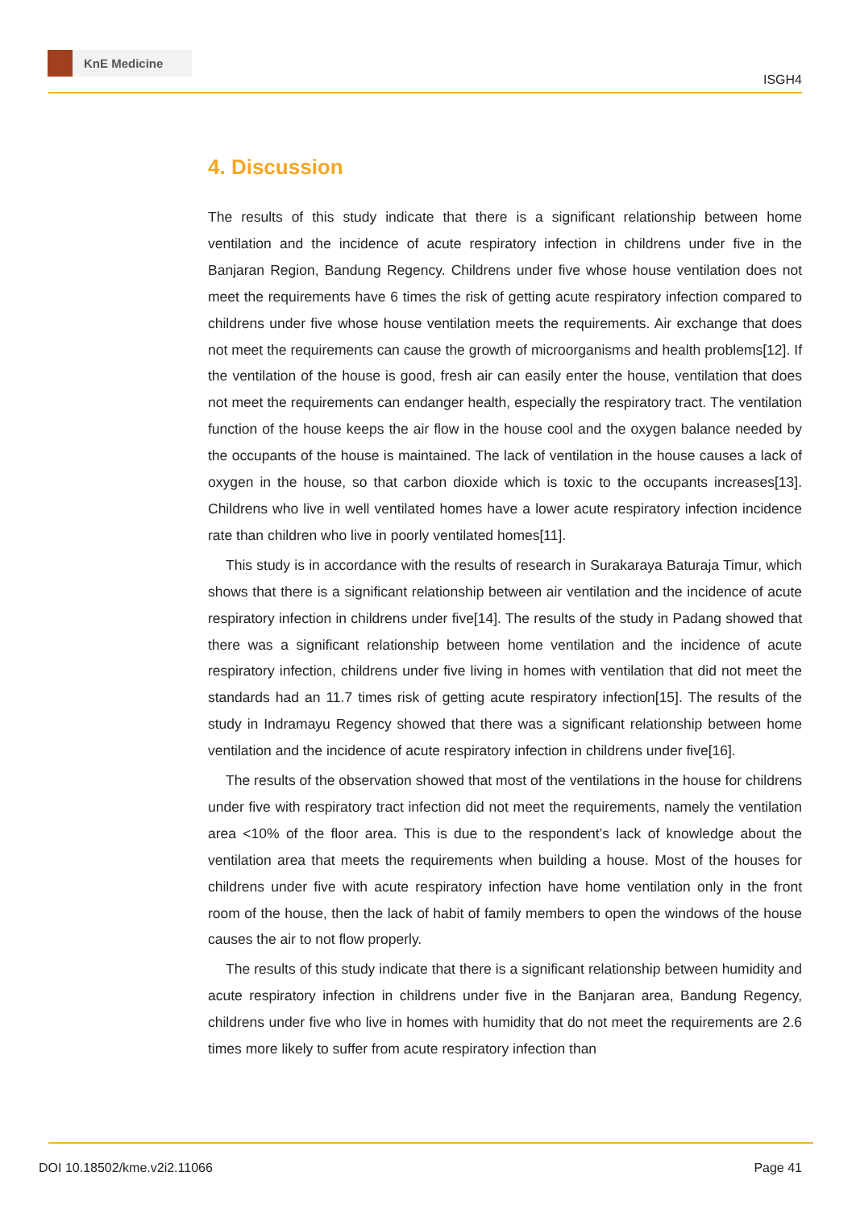KnE Medicine
ISGH4
4. Discussion
The results of this study indicate that there is a significant relationship between home ventilation and the incidence of acute respiratory infection in childrens under five in the Banjaran Region, Bandung Regency. Childrens under five whose house ventilation does not meet the requirements have 6 times the risk of getting acute respiratory infection compared to childrens under five whose house ventilation meets the requirements. Air exchange that does not meet the requirements can cause the growth of microorganisms and health problems[12]. If the ventilation of the house is good, fresh air can easily enter the house, ventilation that does not meet the requirements can endanger health, especially the respiratory tract. The ventilation function of the house keeps the air flow in the house cool and the oxygen balance needed by the occupants of the house is maintained. The lack of ventilation in the house causes a lack of oxygen in the house, so that carbon dioxide which is toxic to the occupants increases[13]. Childrens who live in well ventilated homes have a lower acute respiratory infection incidence rate than children who live in poorly ventilated homes[11].
This study is in accordance with the results of research in Surakaraya Baturaja Timur, which shows that there is a significant relationship between air ventilation and the incidence of acute respiratory infection in childrens under five[14]. The results of the study in Padang showed that there was a significant relationship between home ventilation and the incidence of acute respiratory infection, childrens under five living in homes with ventilation that did not meet the standards had an 11.7 times risk of getting acute respiratory infection[15]. The results of the study in Indramayu Regency showed that there was a significant relationship between home ventilation and the incidence of acute respiratory infection in childrens under five[16].
The results of the observation showed that most of the ventilations in the house for childrens under five with respiratory tract infection did not meet the requirements, namely the ventilation area <10% of the floor area. This is due to the respondent’s lack of knowledge about the ventilation area that meets the requirements when building a house. Most of the houses for childrens under five with acute respiratory infection have home ventilation only in the front room of the house, then the lack of habit of family members to open the windows of the house causes the air to not flow properly.
The results of this study indicate that there is a significant relationship between humidity and acute respiratory infection in childrens under five in the Banjaran area, Bandung Regency, childrens under five who live in homes with humidity that do not meet the requirements are 2.6 times more likely to suffer from acute respiratory infection than
DOI 10.18502/kme.v2i2.11066 Page 41